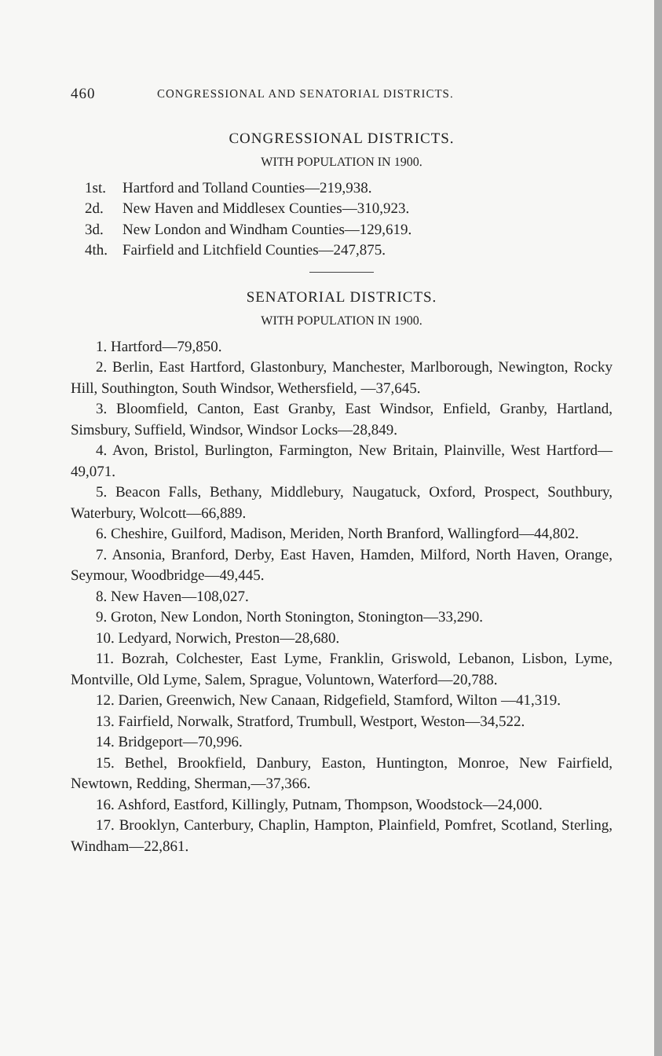460 CONGRESSIONAL AND SENATORIAL DISTRICTS.
CONGRESSIONAL DISTRICTS.
WITH POPULATION IN 1900.
1st. Hartford and Tolland Counties—219,938.
2d. New Haven and Middlesex Counties—310,923.
3d. New London and Windham Counties—129,619.
4th. Fairfield and Litchfield Counties—247,875.
SENATORIAL DISTRICTS.
WITH POPULATION IN 1900.
1. Hartford—79,850.
2. Berlin, East Hartford, Glastonbury, Manchester, Marlborough, Newington, Rocky Hill, Southington, South Windsor, Wethersfield, —37,645.
3. Bloomfield, Canton, East Granby, East Windsor, Enfield, Granby, Hartland, Simsbury, Suffield, Windsor, Windsor Locks—28,849.
4. Avon, Bristol, Burlington, Farmington, New Britain, Plainville, West Hartford—49,071.
5. Beacon Falls, Bethany, Middlebury, Naugatuck, Oxford, Prospect, Southbury, Waterbury, Wolcott—66,889.
6. Cheshire, Guilford, Madison, Meriden, North Branford, Wallingford—44,802.
7. Ansonia, Branford, Derby, East Haven, Hamden, Milford, North Haven, Orange, Seymour, Woodbridge—49,445.
8. New Haven—108,027.
9. Groton, New London, North Stonington, Stonington—33,290.
10. Ledyard, Norwich, Preston—28,680.
11. Bozrah, Colchester, East Lyme, Franklin, Griswold, Lebanon, Lisbon, Lyme, Montville, Old Lyme, Salem, Sprague, Voluntown, Waterford—20,788.
12. Darien, Greenwich, New Canaan, Ridgefield, Stamford, Wilton —41,319.
13. Fairfield, Norwalk, Stratford, Trumbull, Westport, Weston—34,522.
14. Bridgeport—70,996.
15. Bethel, Brookfield, Danbury, Easton, Huntington, Monroe, New Fairfield, Newtown, Redding, Sherman,—37,366.
16. Ashford, Eastford, Killingly, Putnam, Thompson, Woodstock—24,000.
17. Brooklyn, Canterbury, Chaplin, Hampton, Plainfield, Pomfret, Scotland, Sterling, Windham—22,861.